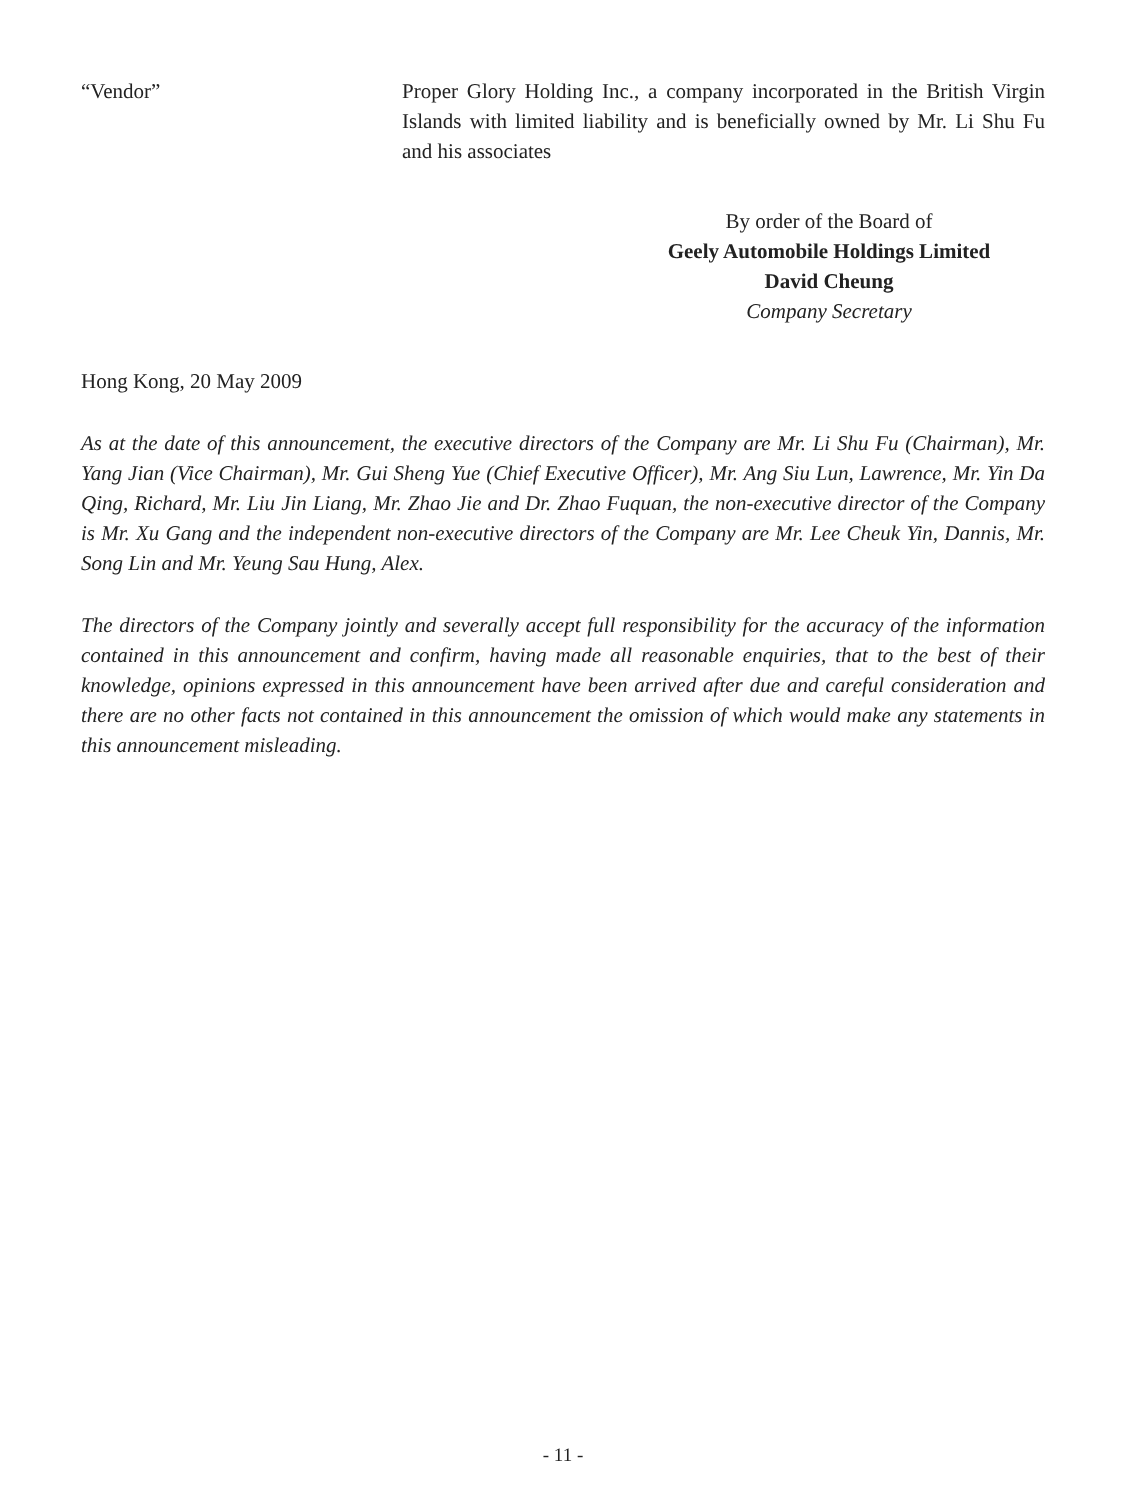“Vendor” Proper Glory Holding Inc., a company incorporated in the British Virgin Islands with limited liability and is beneficially owned by Mr. Li Shu Fu and his associates
By order of the Board of
Geely Automobile Holdings Limited
David Cheung
Company Secretary
Hong Kong, 20 May 2009
As at the date of this announcement, the executive directors of the Company are Mr. Li Shu Fu (Chairman), Mr. Yang Jian (Vice Chairman), Mr. Gui Sheng Yue (Chief Executive Officer), Mr. Ang Siu Lun, Lawrence, Mr. Yin Da Qing, Richard, Mr. Liu Jin Liang, Mr. Zhao Jie and Dr. Zhao Fuquan, the non-executive director of the Company is Mr. Xu Gang and the independent non-executive directors of the Company are Mr. Lee Cheuk Yin, Dannis, Mr. Song Lin and Mr. Yeung Sau Hung, Alex.
The directors of the Company jointly and severally accept full responsibility for the accuracy of the information contained in this announcement and confirm, having made all reasonable enquiries, that to the best of their knowledge, opinions expressed in this announcement have been arrived after due and careful consideration and there are no other facts not contained in this announcement the omission of which would make any statements in this announcement misleading.
- 11 -